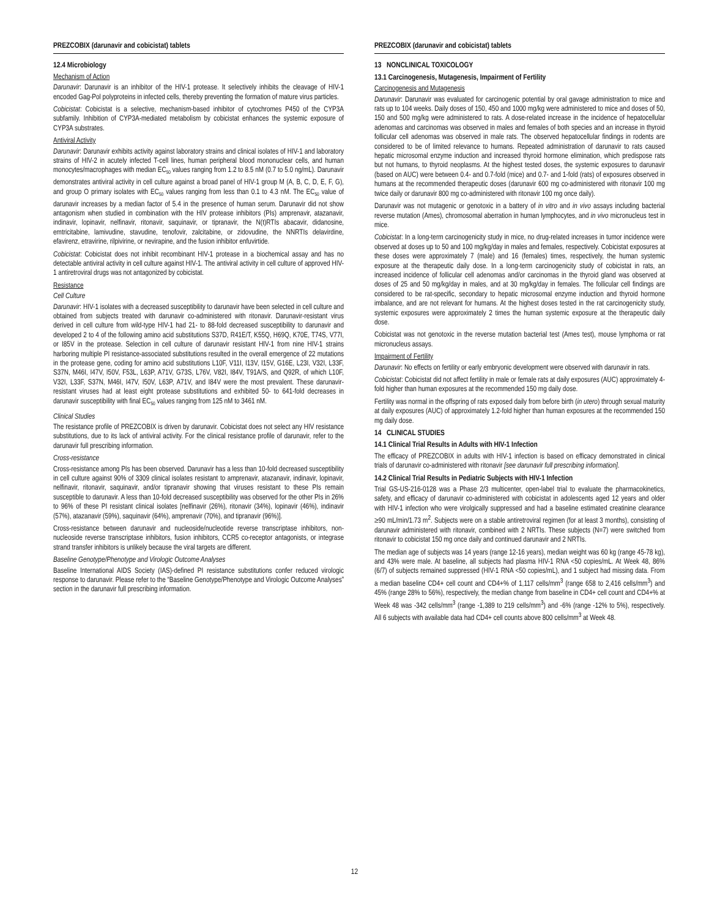PREZCOBIX (darunavir and cobicistat) tablets
12.4 Microbiology
Mechanism of Action
Darunavir: Darunavir is an inhibitor of the HIV-1 protease. It selectively inhibits the cleavage of HIV-1 encoded Gag-Pol polyproteins in infected cells, thereby preventing the formation of mature virus particles.
Cobicistat: Cobicistat is a selective, mechanism-based inhibitor of cytochromes P450 of the CYP3A subfamily. Inhibition of CYP3A-mediated metabolism by cobicistat enhances the systemic exposure of CYP3A substrates.
Antiviral Activity
Darunavir: Darunavir exhibits activity against laboratory strains and clinical isolates of HIV-1 and laboratory strains of HIV-2 in acutely infected T-cell lines, human peripheral blood mononuclear cells, and human monocytes/macrophages with median EC<sub>50</sub> values ranging from 1.2 to 8.5 nM (0.7 to 5.0 ng/mL). Darunavir demonstrates antiviral activity in cell culture against a broad panel of HIV-1 group M (A, B, C, D, E, F, G), and group O primary isolates with EC<sub>50</sub> values ranging from less than 0.1 to 4.3 nM. The EC<sub>50</sub> value of darunavir increases by a median factor of 5.4 in the presence of human serum. Darunavir did not show antagonism when studied in combination with the HIV protease inhibitors (PIs) amprenavir, atazanavir, indinavir, lopinavir, nelfinavir, ritonavir, saquinavir, or tipranavir, the N(t)RTIs abacavir, didanosine, emtricitabine, lamivudine, stavudine, tenofovir, zalcitabine, or zidovudine, the NNRTIs delavirdine, efavirenz, etravirine, rilpivirine, or nevirapine, and the fusion inhibitor enfuvirtide.
Cobicistat: Cobicistat does not inhibit recombinant HIV-1 protease in a biochemical assay and has no detectable antiviral activity in cell culture against HIV-1. The antiviral activity in cell culture of approved HIV-1 antiretroviral drugs was not antagonized by cobicistat.
Resistance
Cell Culture
Darunavir: HIV-1 isolates with a decreased susceptibility to darunavir have been selected in cell culture and obtained from subjects treated with darunavir co-administered with ritonavir. Darunavir-resistant virus derived in cell culture from wild-type HIV-1 had 21- to 88-fold decreased susceptibility to darunavir and developed 2 to 4 of the following amino acid substitutions S37D, R41E/T, K55Q, H69Q, K70E, T74S, V77I, or I85V in the protease. Selection in cell culture of darunavir resistant HIV-1 from nine HIV-1 strains harboring multiple PI resistance-associated substitutions resulted in the overall emergence of 22 mutations in the protease gene, coding for amino acid substitutions L10F, V11I, I13V, I15V, G16E, L23I, V32I, L33F, S37N, M46I, I47V, I50V, F53L, L63P, A71V, G73S, L76V, V82I, I84V, T91A/S, and Q92R, of which L10F, V32I, L33F, S37N, M46I, I47V, I50V, L63P, A71V, and I84V were the most prevalent. These darunavir-resistant viruses had at least eight protease substitutions and exhibited 50- to 641-fold decreases in darunavir susceptibility with final EC<sub>50</sub> values ranging from 125 nM to 3461 nM.
Clinical Studies
The resistance profile of PREZCOBIX is driven by darunavir. Cobicistat does not select any HIV resistance substitutions, due to its lack of antiviral activity. For the clinical resistance profile of darunavir, refer to the darunavir full prescribing information.
Cross-resistance
Cross-resistance among PIs has been observed. Darunavir has a less than 10-fold decreased susceptibility in cell culture against 90% of 3309 clinical isolates resistant to amprenavir, atazanavir, indinavir, lopinavir, nelfinavir, ritonavir, saquinavir, and/or tipranavir showing that viruses resistant to these PIs remain susceptible to darunavir. A less than 10-fold decreased susceptibility was observed for the other PIs in 26% to 96% of these PI resistant clinical isolates [nelfinavir (26%), ritonavir (34%), lopinavir (46%), indinavir (57%), atazanavir (59%), saquinavir (64%), amprenavir (70%), and tipranavir (96%)].
Cross-resistance between darunavir and nucleoside/nucleotide reverse transcriptase inhibitors, non-nucleoside reverse transcriptase inhibitors, fusion inhibitors, CCR5 co-receptor antagonists, or integrase strand transfer inhibitors is unlikely because the viral targets are different.
Baseline Genotype/Phenotype and Virologic Outcome Analyses
Baseline International AIDS Society (IAS)-defined PI resistance substitutions confer reduced virologic response to darunavir. Please refer to the “Baseline Genotype/Phenotype and Virologic Outcome Analyses” section in the darunavir full prescribing information.
PREZCOBIX (darunavir and cobicistat) tablets
13 NONCLINICAL TOXICOLOGY
13.1 Carcinogenesis, Mutagenesis, Impairment of Fertility
Carcinogenesis and Mutagenesis
Darunavir: Darunavir was evaluated for carcinogenic potential by oral gavage administration to mice and rats up to 104 weeks. Daily doses of 150, 450 and 1000 mg/kg were administered to mice and doses of 50, 150 and 500 mg/kg were administered to rats. A dose-related increase in the incidence of hepatocellular adenomas and carcinomas was observed in males and females of both species and an increase in thyroid follicular cell adenomas was observed in male rats. The observed hepatocellular findings in rodents are considered to be of limited relevance to humans. Repeated administration of darunavir to rats caused hepatic microsomal enzyme induction and increased thyroid hormone elimination, which predispose rats but not humans, to thyroid neoplasms. At the highest tested doses, the systemic exposures to darunavir (based on AUC) were between 0.4- and 0.7-fold (mice) and 0.7- and 1-fold (rats) of exposures observed in humans at the recommended therapeutic doses (darunavir 600 mg co-administered with ritonavir 100 mg twice daily or darunavir 800 mg co-administered with ritonavir 100 mg once daily).
Darunavir was not mutagenic or genotoxic in a battery of in vitro and in vivo assays including bacterial reverse mutation (Ames), chromosomal aberration in human lymphocytes, and in vivo micronucleus test in mice.
Cobicistat: In a long-term carcinogenicity study in mice, no drug-related increases in tumor incidence were observed at doses up to 50 and 100 mg/kg/day in males and females, respectively. Cobicistat exposures at these doses were approximately 7 (male) and 16 (females) times, respectively, the human systemic exposure at the therapeutic daily dose. In a long-term carcinogenicity study of cobicistat in rats, an increased incidence of follicular cell adenomas and/or carcinomas in the thyroid gland was observed at doses of 25 and 50 mg/kg/day in males, and at 30 mg/kg/day in females. The follicular cell findings are considered to be rat-specific, secondary to hepatic microsomal enzyme induction and thyroid hormone imbalance, and are not relevant for humans. At the highest doses tested in the rat carcinogenicity study, systemic exposures were approximately 2 times the human systemic exposure at the therapeutic daily dose.
Cobicistat was not genotoxic in the reverse mutation bacterial test (Ames test), mouse lymphoma or rat micronucleus assays.
Impairment of Fertility
Darunavir: No effects on fertility or early embryonic development were observed with darunavir in rats.
Cobicistat: Cobicistat did not affect fertility in male or female rats at daily exposures (AUC) approximately 4-fold higher than human exposures at the recommended 150 mg daily dose.
Fertility was normal in the offspring of rats exposed daily from before birth (in utero) through sexual maturity at daily exposures (AUC) of approximately 1.2-fold higher than human exposures at the recommended 150 mg daily dose.
14 CLINICAL STUDIES
14.1 Clinical Trial Results in Adults with HIV-1 Infection
The efficacy of PREZCOBIX in adults with HIV-1 infection is based on efficacy demonstrated in clinical trials of darunavir co-administered with ritonavir [see darunavir full prescribing information].
14.2 Clinical Trial Results in Pediatric Subjects with HIV-1 Infection
Trial GS-US-216-0128 was a Phase 2/3 multicenter, open-label trial to evaluate the pharmacokinetics, safety, and efficacy of darunavir co-administered with cobicistat in adolescents aged 12 years and older with HIV-1 infection who were virolgically suppressed and had a baseline estimated creatinine clearance ≥90 mL/min/1.73 m<sup>2</sup>. Subjects were on a stable antiretroviral regimen (for at least 3 months), consisting of darunavir administered with ritonavir, combined with 2 NRTIs. These subjects (N=7) were switched from ritonavir to cobicistat 150 mg once daily and continued darunavir and 2 NRTIs.
The median age of subjects was 14 years (range 12-16 years), median weight was 60 kg (range 45-78 kg), and 43% were male. At baseline, all subjects had plasma HIV-1 RNA <50 copies/mL. At Week 48, 86% (6/7) of subjects remained suppressed (HIV-1 RNA <50 copies/mL), and 1 subject had missing data. From a median baseline CD4+ cell count and CD4+% of 1,117 cells/mm<sup>3</sup> (range 658 to 2,416 cells/mm<sup>3</sup>) and 45% (range 28% to 56%), respectively, the median change from baseline in CD4+ cell count and CD4+% at Week 48 was -342 cells/mm<sup>3</sup> (range -1,389 to 219 cells/mm<sup>3</sup>) and -6% (range -12% to 5%), respectively. All 6 subjects with available data had CD4+ cell counts above 800 cells/mm<sup>3</sup> at Week 48.
12